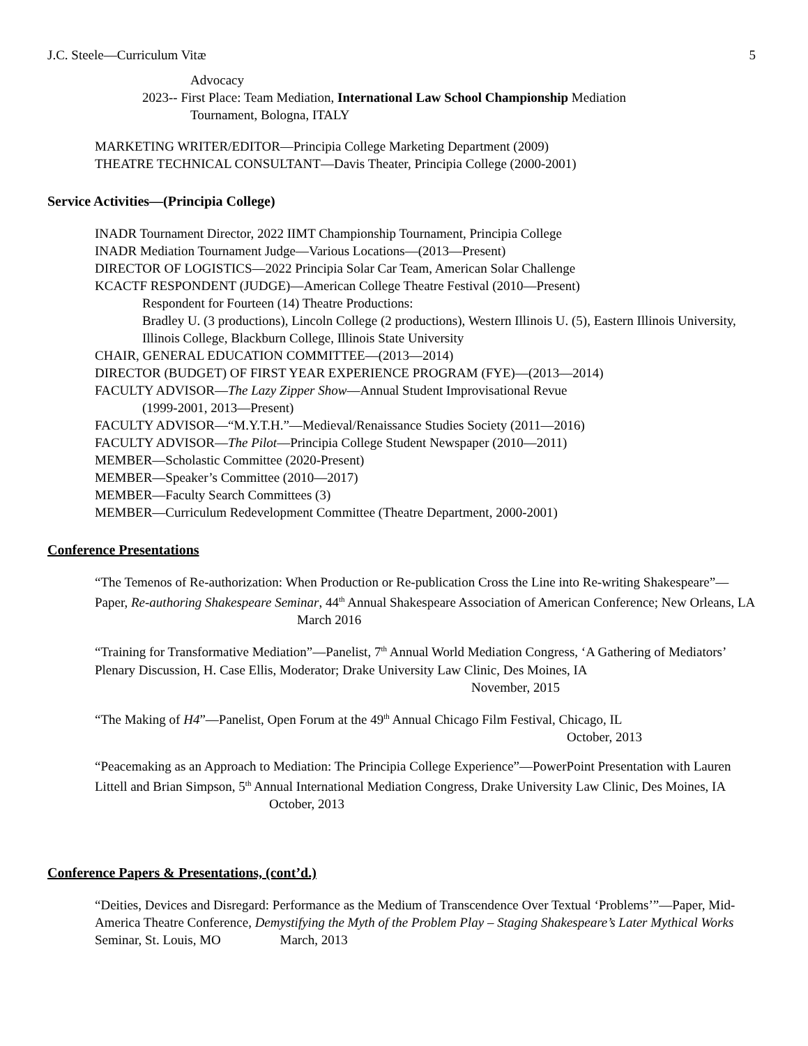J.C. Steele—Curriculum Vitæ 5
Advocacy
2023-- First Place: Team Mediation, International Law School Championship Mediation
Tournament, Bologna, ITALY
MARKETING WRITER/EDITOR—Principia College Marketing Department (2009)
THEATRE TECHNICAL CONSULTANT—Davis Theater, Principia College (2000-2001)
Service Activities—(Principia College)
INADR Tournament Director, 2022 IIMT Championship Tournament, Principia College
INADR Mediation Tournament Judge—Various Locations—(2013—Present)
DIRECTOR OF LOGISTICS—2022 Principia Solar Car Team, American Solar Challenge
KCACTF RESPONDENT (JUDGE)—American College Theatre Festival (2010—Present)
Respondent for Fourteen (14) Theatre Productions:
Bradley U. (3 productions), Lincoln College (2 productions), Western Illinois U. (5), Eastern Illinois University, Illinois College, Blackburn College, Illinois State University
CHAIR, GENERAL EDUCATION COMMITTEE—(2013—2014)
DIRECTOR (BUDGET) OF FIRST YEAR EXPERIENCE PROGRAM (FYE)—(2013—2014)
FACULTY ADVISOR—The Lazy Zipper Show—Annual Student Improvisational Revue
(1999-2001, 2013—Present)
FACULTY ADVISOR—“M.Y.T.H.”—Medieval/Renaissance Studies Society (2011—2016)
FACULTY ADVISOR—The Pilot—Principia College Student Newspaper (2010—2011)
MEMBER—Scholastic Committee (2020-Present)
MEMBER—Speaker’s Committee (2010—2017)
MEMBER—Faculty Search Committees (3)
MEMBER—Curriculum Redevelopment Committee (Theatre Department, 2000-2001)
Conference Presentations
“The Temenos of Re-authorization: When Production or Re-publication Cross the Line into Re-writing Shakespeare”—Paper, Re-authoring Shakespeare Seminar, 44<sup>th</sup> Annual Shakespeare Association of American Conference; New Orleans, LA March 2016
“Training for Transformative Mediation”—Panelist, 7<sup>th</sup> Annual World Mediation Congress, ‘A Gathering of Mediators’ Plenary Discussion, H. Case Ellis, Moderator; Drake University Law Clinic, Des Moines, IA November, 2015
“The Making of H4”—Panelist, Open Forum at the 49<sup>th</sup> Annual Chicago Film Festival, Chicago, IL
October, 2013
“Peacemaking as an Approach to Mediation: The Principia College Experience”—PowerPoint Presentation with Lauren Littell and Brian Simpson, 5<sup>th</sup> Annual International Mediation Congress, Drake University Law Clinic, Des Moines, IA October, 2013
Conference Papers & Presentations, (cont’d.)
“Deities, Devices and Disregard: Performance as the Medium of Transcendence Over Textual ‘Problems’”—Paper, Mid-America Theatre Conference, Demystifying the Myth of the Problem Play – Staging Shakespeare’s Later Mythical Works Seminar, St. Louis, MO March, 2013